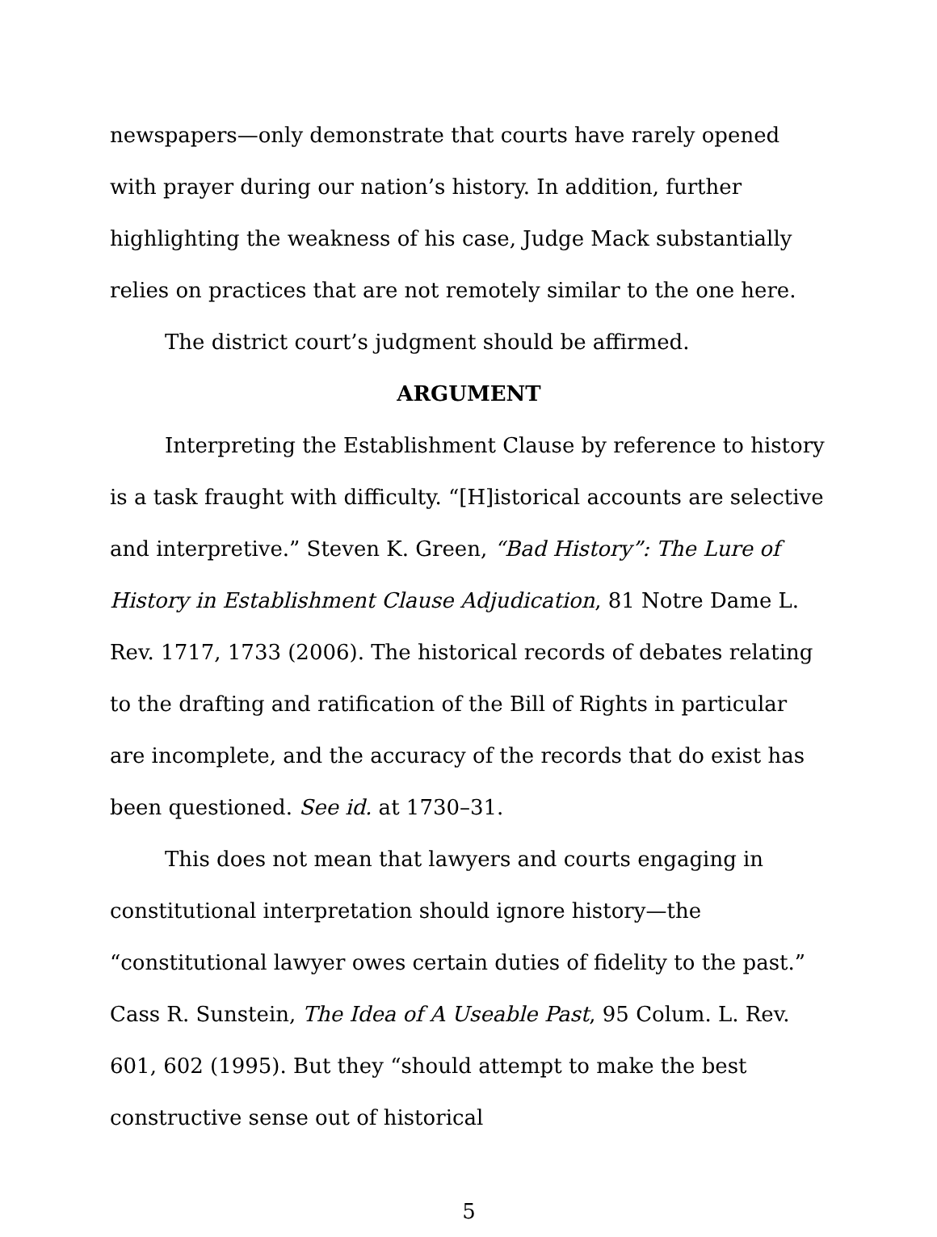newspapers—only demonstrate that courts have rarely opened with prayer during our nation’s history. In addition, further highlighting the weakness of his case, Judge Mack substantially relies on practices that are not remotely similar to the one here.
The district court’s judgment should be affirmed.
ARGUMENT
Interpreting the Establishment Clause by reference to history is a task fraught with difficulty. “[H]istorical accounts are selective and interpretive.” Steven K. Green, “Bad History”: The Lure of History in Establishment Clause Adjudication, 81 Notre Dame L. Rev. 1717, 1733 (2006). The historical records of debates relating to the drafting and ratification of the Bill of Rights in particular are incomplete, and the accuracy of the records that do exist has been questioned. See id. at 1730–31.
This does not mean that lawyers and courts engaging in constitutional interpretation should ignore history—the “constitutional lawyer owes certain duties of fidelity to the past.” Cass R. Sunstein, The Idea of A Useable Past, 95 Colum. L. Rev. 601, 602 (1995). But they “should attempt to make the best constructive sense out of historical
5